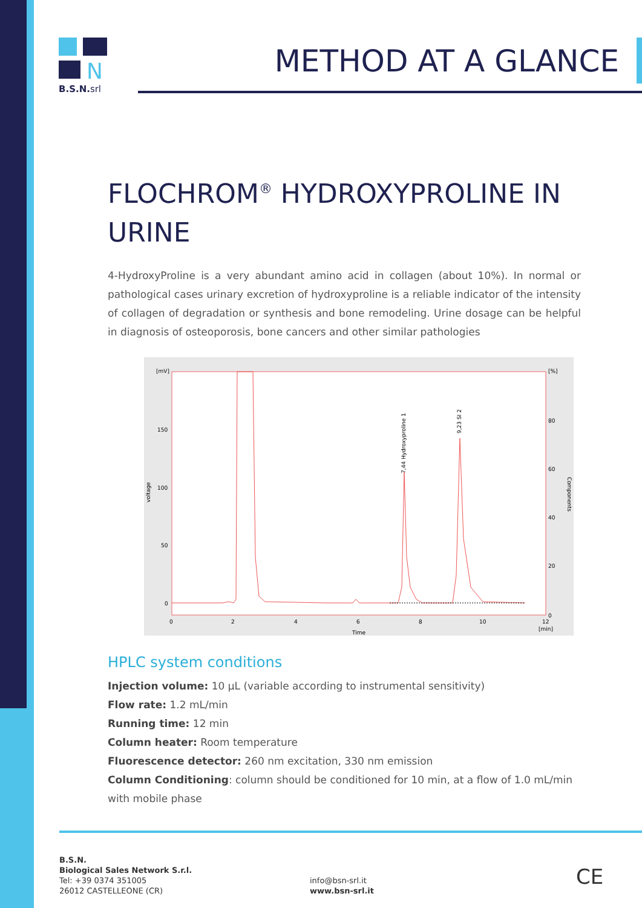N
B.S.N.srl
METHOD AT A GLANCE
FLOCHROM<sup>®</sup> HYDROXYPROLINE IN URINE
4-HydroxyProline is a very abundant amino acid in collagen (about 10%). In normal or pathological cases urinary excretion of hydroxyproline is a reliable indicator of the intensity of collagen of degradation or synthesis and bone remodeling. Urine dosage can be helpful in diagnosis of osteoporosis, bone cancers and other similar pathologies
[mV]
150
100
50
0
[%]
80
60
40
20
0
0
2
4
6
8
10
12
[min]
Time
voltage
Components
7,44 Hydroxyproline 1
9,23 SI 2
HPLC system conditions
Injection volume: 10 µL (variable according to instrumental sensitivity)
Flow rate: 1.2 mL/min
Running time: 12 min
Column heater: Room temperature
Fluorescence detector: 260 nm excitation, 330 nm emission
Column Conditioning: column should be conditioned for 10 min, at a flow of 1.0 mL/min with mobile phase
B.S.N.
Biological Sales Network S.r.l.
Tel: +39 0374 351005
26012 CASTELLEONE (CR)
info@bsn-srl.it
www.bsn-srl.it
CE